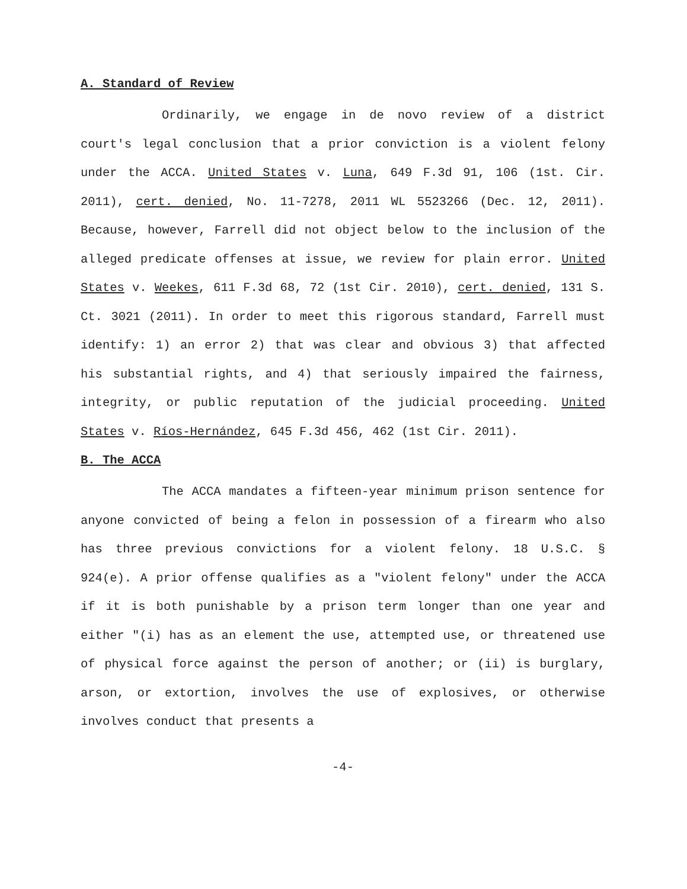A. Standard of Review
Ordinarily, we engage in de novo review of a district court's legal conclusion that a prior conviction is a violent felony under the ACCA. United States v. Luna, 649 F.3d 91, 106 (1st. Cir. 2011), cert. denied, No. 11-7278, 2011 WL 5523266 (Dec. 12, 2011). Because, however, Farrell did not object below to the inclusion of the alleged predicate offenses at issue, we review for plain error. United States v. Weekes, 611 F.3d 68, 72 (1st Cir. 2010), cert. denied, 131 S. Ct. 3021 (2011). In order to meet this rigorous standard, Farrell must identify: 1) an error 2) that was clear and obvious 3) that affected his substantial rights, and 4) that seriously impaired the fairness, integrity, or public reputation of the judicial proceeding. United States v. Ríos-Hernández, 645 F.3d 456, 462 (1st Cir. 2011).
B. The ACCA
The ACCA mandates a fifteen-year minimum prison sentence for anyone convicted of being a felon in possession of a firearm who also has three previous convictions for a violent felony. 18 U.S.C. § 924(e). A prior offense qualifies as a "violent felony" under the ACCA if it is both punishable by a prison term longer than one year and either "(i) has as an element the use, attempted use, or threatened use of physical force against the person of another; or (ii) is burglary, arson, or extortion, involves the use of explosives, or otherwise involves conduct that presents a
-4-